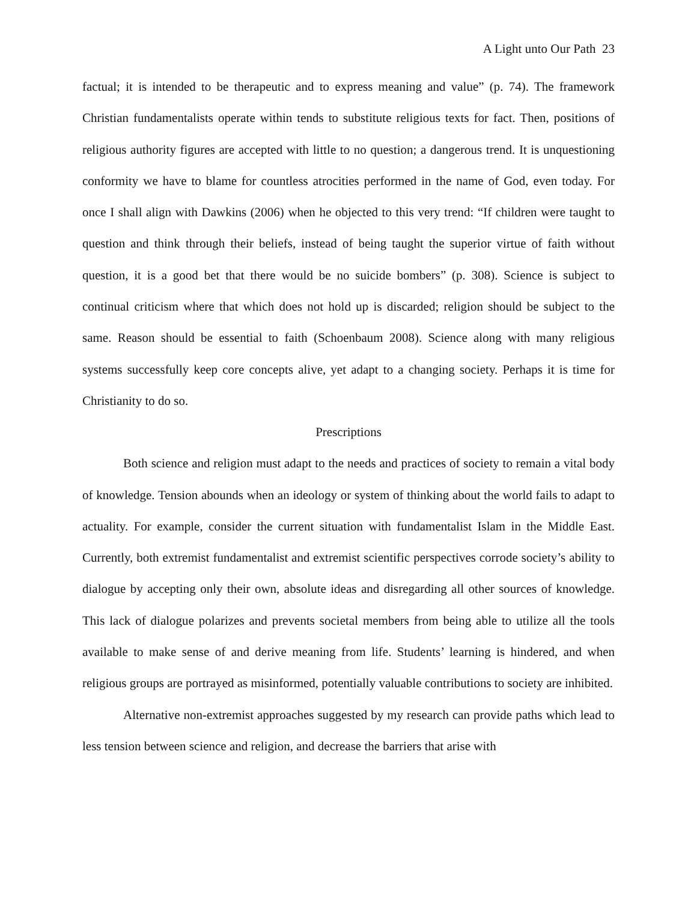A Light unto Our Path 23
factual; it is intended to be therapeutic and to express meaning and value” (p. 74). The framework Christian fundamentalists operate within tends to substitute religious texts for fact. Then, positions of religious authority figures are accepted with little to no question; a dangerous trend. It is unquestioning conformity we have to blame for countless atrocities performed in the name of God, even today. For once I shall align with Dawkins (2006) when he objected to this very trend: “If children were taught to question and think through their beliefs, instead of being taught the superior virtue of faith without question, it is a good bet that there would be no suicide bombers” (p. 308). Science is subject to continual criticism where that which does not hold up is discarded; religion should be subject to the same. Reason should be essential to faith (Schoenbaum 2008). Science along with many religious systems successfully keep core concepts alive, yet adapt to a changing society. Perhaps it is time for Christianity to do so.
Prescriptions
Both science and religion must adapt to the needs and practices of society to remain a vital body of knowledge. Tension abounds when an ideology or system of thinking about the world fails to adapt to actuality. For example, consider the current situation with fundamentalist Islam in the Middle East. Currently, both extremist fundamentalist and extremist scientific perspectives corrode society’s ability to dialogue by accepting only their own, absolute ideas and disregarding all other sources of knowledge. This lack of dialogue polarizes and prevents societal members from being able to utilize all the tools available to make sense of and derive meaning from life. Students’ learning is hindered, and when religious groups are portrayed as misinformed, potentially valuable contributions to society are inhibited.
Alternative non-extremist approaches suggested by my research can provide paths which lead to less tension between science and religion, and decrease the barriers that arise with